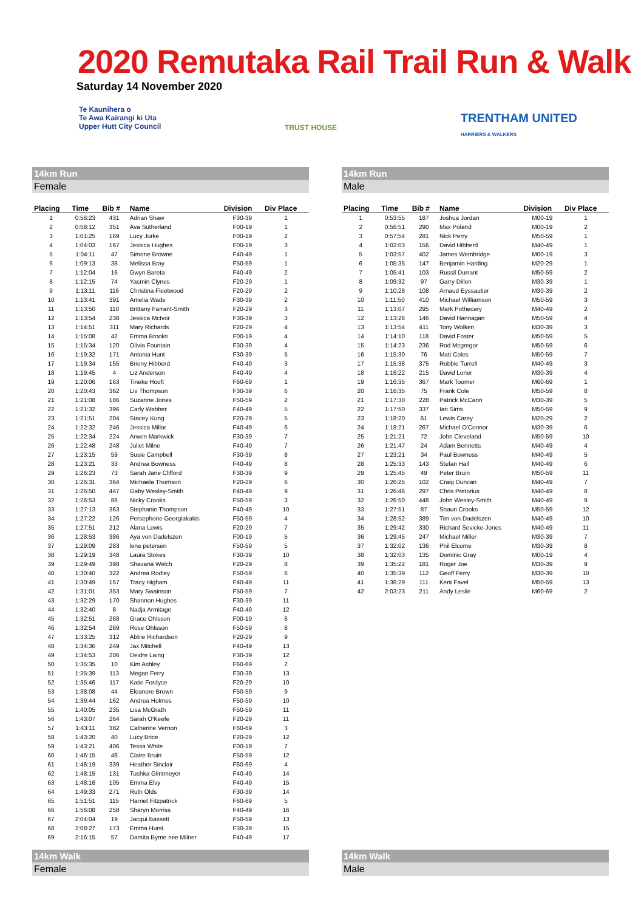2020 Remutaka Rail Trail Run & Walk
Saturday 14 November 2020
Te Kaunihera o
Te Awa Kairangi ki Uta
Upper Hutt City Council
TRUST HOUSE
TRENTHAM UNITED
HARRIERS & WALKERS
14km Run
Female
| Placing | Time | Bib # | Name | Division | Div Place |
| --- | --- | --- | --- | --- | --- |
| 1 | 0:56:23 | 431 | Adrian Shaw | F30-39 | 1 |
| 2 | 0:58:12 | 351 | Ava Sutherland | F00-19 | 1 |
| 3 | 1:01:25 | 189 | Lucy Jurke | F00-19 | 2 |
| 4 | 1:04:03 | 167 | Jessica Hughes | F00-19 | 3 |
| 5 | 1:04:11 | 47 | Simone Browne | F40-49 | 1 |
| 6 | 1:09:13 | 38 | Melissa Bray | F50-59 | 1 |
| 7 | 1:12:04 | 16 | Gwyn Bareta | F40-49 | 2 |
| 8 | 1:12:15 | 74 | Yasmin Clynes | F20-29 | 1 |
| 9 | 1:13:11 | 116 | Christina Fleetwood | F20-29 | 2 |
| 10 | 1:13:41 | 391 | Amelia Wade | F30-39 | 2 |
| 11 | 1:13:50 | 110 | Brittany Farrant-Smith | F20-29 | 3 |
| 12 | 1:13:54 | 238 | Jessica McIvor | F30-39 | 3 |
| 13 | 1:14:51 | 311 | Mary Richards | F20-29 | 4 |
| 14 | 1:15:08 | 42 | Emma Brooks | F00-19 | 4 |
| 15 | 1:15:34 | 120 | Olivia Fountain | F30-39 | 4 |
| 16 | 1:19:32 | 171 | Antonia Hunt | F30-39 | 5 |
| 17 | 1:19:34 | 155 | Briony Hibberd | F40-49 | 3 |
| 18 | 1:19:45 | 4 | Liz Anderson | F40-49 | 4 |
| 19 | 1:20:06 | 163 | Tineke Hooft | F60-69 | 1 |
| 20 | 1:20:43 | 362 | Liv Thompson | F30-39 | 6 |
| 21 | 1:21:08 | 186 | Suzanne Jones | F50-59 | 2 |
| 22 | 1:21:32 | 396 | Carly Webber | F40-49 | 5 |
| 23 | 1:21:51 | 204 | Stacey Kung | F20-29 | 5 |
| 24 | 1:22:32 | 246 | Jessica Millar | F40-49 | 6 |
| 25 | 1:22:34 | 224 | Arwen Markwick | F30-39 | 7 |
| 26 | 1:22:48 | 248 | Juliet Milne | F40-49 | 7 |
| 27 | 1:23:15 | 59 | Susie Campbell | F30-39 | 8 |
| 28 | 1:23:21 | 33 | Andrea Bowness | F40-49 | 8 |
| 29 | 1:26:23 | 73 | Sarah Jane Clifford | F30-39 | 9 |
| 30 | 1:26:31 | 364 | Michaela Thomson | F20-29 | 6 |
| 31 | 1:26:50 | 447 | Gaby Wesley-Smith | F40-49 | 9 |
| 32 | 1:26:53 | 86 | Nicky Crooks | F50-59 | 3 |
| 33 | 1:27:13 | 363 | Stephanie Thompson | F40-49 | 10 |
| 34 | 1:27:22 | 126 | Persephone Georgiakakis | F50-59 | 4 |
| 35 | 1:27:51 | 212 | Alana Lewis | F20-29 | 7 |
| 36 | 1:28:53 | 386 | Aya von Dadelszen | F00-19 | 5 |
| 37 | 1:29:09 | 283 | lene petersen | F50-59 | 5 |
| 38 | 1:29:19 | 348 | Laura Stokes | F30-39 | 10 |
| 39 | 1:29:49 | 398 | Shavana Welch | F20-29 | 8 |
| 40 | 1:30:40 | 322 | Andrea Rodley | F50-59 | 6 |
| 41 | 1:30:49 | 157 | Tracy Higham | F40-49 | 11 |
| 42 | 1:31:01 | 353 | Mary Swainson | F50-59 | 7 |
| 43 | 1:32:29 | 170 | Shannon Hughes | F30-39 | 11 |
| 44 | 1:32:40 | 8 | Nadja Armitage | F40-49 | 12 |
| 45 | 1:32:51 | 268 | Grace Ohlsson | F00-19 | 6 |
| 46 | 1:32:54 | 269 | Rose Ohlsson | F50-59 | 8 |
| 47 | 1:33:25 | 312 | Abbie Richardson | F20-29 | 9 |
| 48 | 1:34:36 | 249 | Jax Mitchell | F40-49 | 13 |
| 49 | 1:34:53 | 206 | Deidre Laing | F30-39 | 12 |
| 50 | 1:35:35 | 10 | Kim Ashley | F60-69 | 2 |
| 51 | 1:35:39 | 113 | Megan Ferry | F30-39 | 13 |
| 52 | 1:35:46 | 117 | Katie Fordyce | F20-29 | 10 |
| 53 | 1:38:08 | 44 | Eleanore Brown | F50-59 | 9 |
| 54 | 1:39:44 | 162 | Andrea Holmes | F50-59 | 10 |
| 55 | 1:40:05 | 235 | Lisa McGrath | F50-59 | 11 |
| 56 | 1:43:07 | 264 | Sarah O'Keefe | F20-29 | 11 |
| 57 | 1:43:11 | 382 | Catherine Vernon | F60-69 | 3 |
| 58 | 1:43:20 | 40 | Lucy Brice | F20-29 | 12 |
| 59 | 1:43:21 | 406 | Tessa White | F00-19 | 7 |
| 60 | 1:46:15 | 48 | Claire Bruin | F50-59 | 12 |
| 61 | 1:46:19 | 339 | Heather Sinclair | F60-69 | 4 |
| 62 | 1:48:15 | 131 | Tushka Glintmeyer | F40-49 | 14 |
| 63 | 1:48:16 | 105 | Emma Elvy | F40-49 | 15 |
| 64 | 1:49:33 | 271 | Ruth Olds | F30-39 | 14 |
| 65 | 1:51:51 | 115 | Harriet Fitzpatrick | F60-69 | 5 |
| 66 | 1:56:08 | 258 | Sharyn Morriss | F40-49 | 16 |
| 67 | 2:04:04 | 19 | Jacqui Bassett | F50-59 | 13 |
| 68 | 2:08:27 | 173 | Emma Hurst | F30-39 | 15 |
| 69 | 2:16:15 | 57 | Damita Byrne nee Milner | F40-49 | 17 |
14km Run
Male
| Placing | Time | Bib # | Name | Division | Div Place |
| --- | --- | --- | --- | --- | --- |
| 1 | 0:53:55 | 187 | Joshua Jordan | M00-19 | 1 |
| 2 | 0:56:51 | 290 | Max Poland | M00-19 | 2 |
| 3 | 0:57:54 | 281 | Nick Perry | M50-59 | 1 |
| 4 | 1:02:03 | 156 | David Hibberd | M40-49 | 1 |
| 5 | 1:03:57 | 402 | James Wembridge | M00-19 | 3 |
| 6 | 1:05:35 | 147 | Benjamin Harding | M20-29 | 1 |
| 7 | 1:05:41 | 103 | Russil Durrant | M50-59 | 2 |
| 8 | 1:09:32 | 97 | Garry Dillon | M30-39 | 1 |
| 9 | 1:10:28 | 108 | Arnaud Eyssautier | M30-39 | 2 |
| 10 | 1:11:50 | 410 | Michael Williamson | M50-59 | 3 |
| 11 | 1:13:07 | 295 | Mark Pothecary | M40-49 | 2 |
| 12 | 1:13:26 | 146 | David Hannagan | M50-59 | 4 |
| 13 | 1:13:54 | 411 | Tony Wolken | M30-39 | 3 |
| 14 | 1:14:10 | 118 | David Foster | M50-59 | 5 |
| 15 | 1:14:23 | 236 | Rod Mcgregor | M50-59 | 6 |
| 16 | 1:15:30 | 76 | Matt Coles | M50-59 | 7 |
| 17 | 1:15:38 | 375 | Robbie Turrell | M40-49 | 3 |
| 18 | 1:16:22 | 215 | David Lorier | M30-39 | 4 |
| 19 | 1:16:35 | 367 | Mark Toomer | M60-69 | 1 |
| 20 | 1:16:35 | 75 | Frank Cole | M50-59 | 8 |
| 21 | 1:17:30 | 228 | Patrick McCann | M30-39 | 5 |
| 22 | 1:17:50 | 337 | Ian Sims | M50-59 | 9 |
| 23 | 1:18:20 | 61 | Lewis Carey | M20-29 | 2 |
| 24 | 1:18:21 | 267 | Michael O'Connor | M30-39 | 6 |
| 25 | 1:21:21 | 72 | John Cleveland | M50-59 | 10 |
| 26 | 1:21:47 | 24 | Adam Bennetts | M40-49 | 4 |
| 27 | 1:23:21 | 34 | Paul Bowness | M40-49 | 5 |
| 28 | 1:25:33 | 143 | Stefan Hall | M40-49 | 6 |
| 29 | 1:25:45 | 49 | Peter Bruin | M50-59 | 11 |
| 30 | 1:26:25 | 102 | Craig Duncan | M40-49 | 7 |
| 31 | 1:26:46 | 297 | Chris Pretorius | M40-49 | 8 |
| 32 | 1:26:50 | 448 | John Wesley-Smith | M40-49 | 9 |
| 33 | 1:27:51 | 87 | Shaun Crooks | M50-59 | 12 |
| 34 | 1:28:52 | 389 | Tim von Dadelszen | M40-49 | 10 |
| 35 | 1:29:42 | 330 | Richard Sevicke-Jones | M40-49 | 11 |
| 36 | 1:29:45 | 247 | Michael Miller | M30-39 | 7 |
| 37 | 1:32:02 | 136 | Phil Elcome | M30-39 | 8 |
| 38 | 1:32:03 | 135 | Dominic Gray | M00-19 | 4 |
| 39 | 1:35:22 | 181 | Roger Joe | M30-39 | 9 |
| 40 | 1:35:39 | 112 | Geoff Ferry | M30-39 | 10 |
| 41 | 1:36:29 | 111 | Kent Favel | M50-59 | 13 |
| 42 | 2:03:23 | 211 | Andy Leslie | M60-69 | 2 |
14km Walk
Female
14km Walk
Male